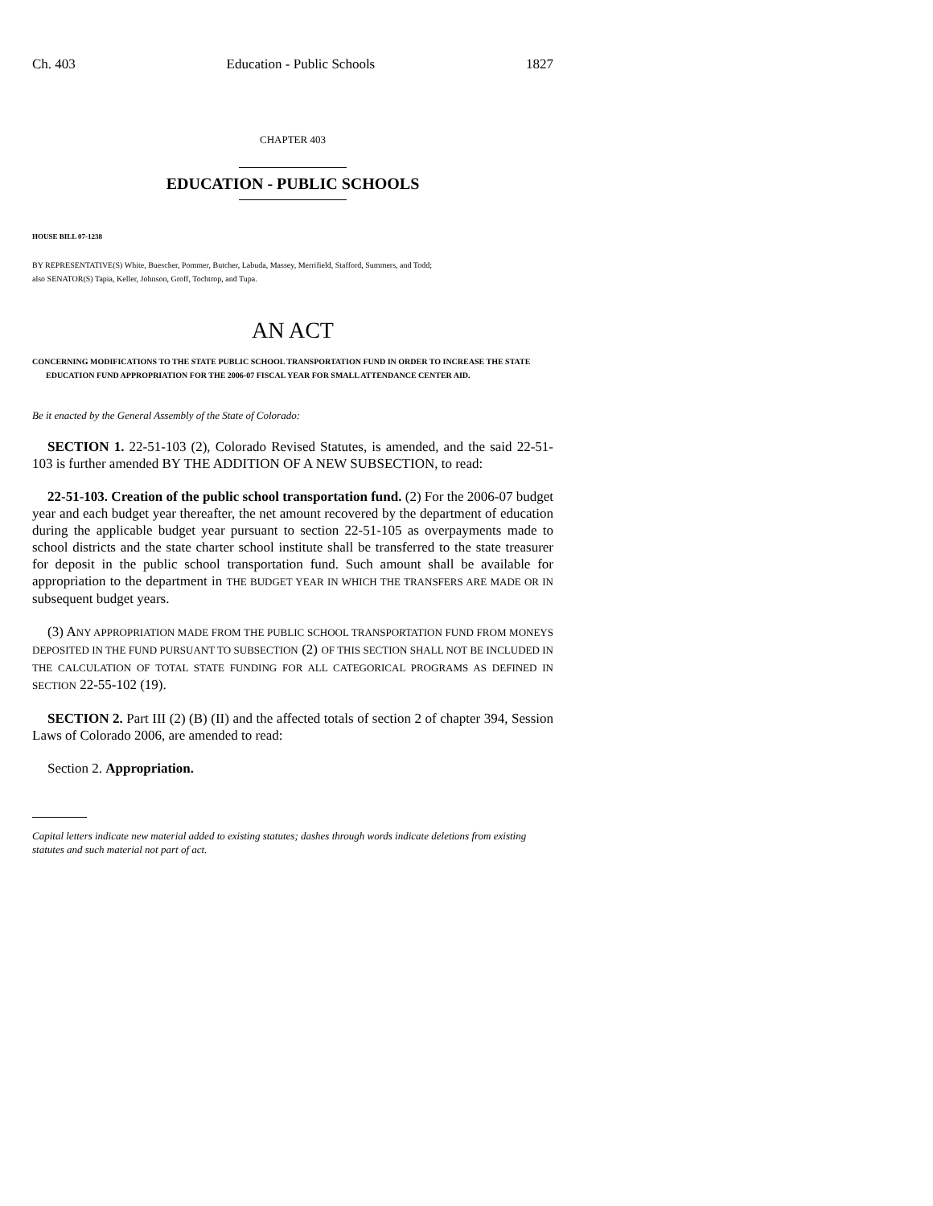Ch. 403 Education - Public Schools 1827
CHAPTER 403
EDUCATION - PUBLIC SCHOOLS
HOUSE BILL 07-1238
BY REPRESENTATIVE(S) White, Buescher, Pommer, Butcher, Labuda, Massey, Merrifield, Stafford, Summers, and Todd;
also SENATOR(S) Tapia, Keller, Johnson, Groff, Tochtrop, and Tupa.
AN ACT
CONCERNING MODIFICATIONS TO THE STATE PUBLIC SCHOOL TRANSPORTATION FUND IN ORDER TO INCREASE THE STATE EDUCATION FUND APPROPRIATION FOR THE 2006-07 FISCAL YEAR FOR SMALL ATTENDANCE CENTER AID.
Be it enacted by the General Assembly of the State of Colorado:
SECTION 1. 22-51-103 (2), Colorado Revised Statutes, is amended, and the said 22-51-103 is further amended BY THE ADDITION OF A NEW SUBSECTION, to read:
22-51-103. Creation of the public school transportation fund. (2) For the 2006-07 budget year and each budget year thereafter, the net amount recovered by the department of education during the applicable budget year pursuant to section 22-51-105 as overpayments made to school districts and the state charter school institute shall be transferred to the state treasurer for deposit in the public school transportation fund. Such amount shall be available for appropriation to the department in THE BUDGET YEAR IN WHICH THE TRANSFERS ARE MADE OR IN subsequent budget years.
(3) ANY APPROPRIATION MADE FROM THE PUBLIC SCHOOL TRANSPORTATION FUND FROM MONEYS DEPOSITED IN THE FUND PURSUANT TO SUBSECTION (2) OF THIS SECTION SHALL NOT BE INCLUDED IN THE CALCULATION OF TOTAL STATE FUNDING FOR ALL CATEGORICAL PROGRAMS AS DEFINED IN SECTION 22-55-102 (19).
SECTION 2. Part III (2) (B) (II) and the affected totals of section 2 of chapter 394, Session Laws of Colorado 2006, are amended to read:
Section 2. Appropriation.
Capital letters indicate new material added to existing statutes; dashes through words indicate deletions from existing statutes and such material not part of act.